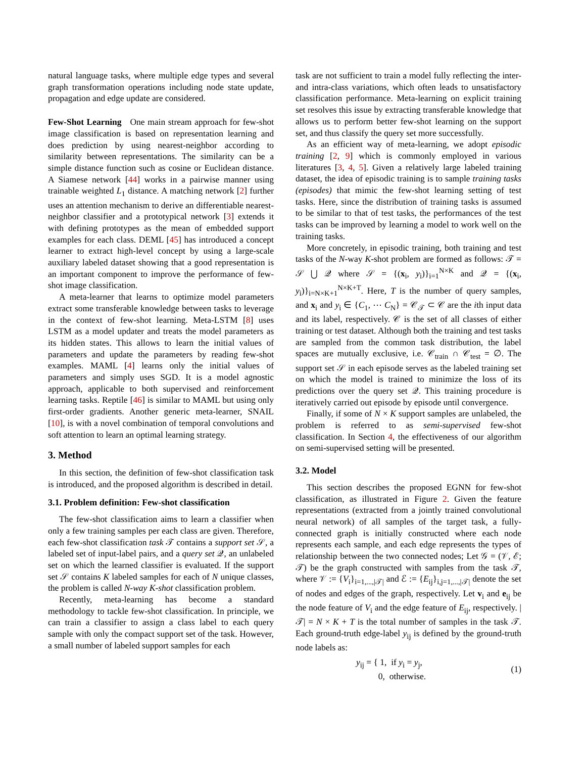natural language tasks, where multiple edge types and several graph transformation operations including node state update, propagation and edge update are considered.
Few-Shot Learning One main stream approach for few-shot image classification is based on representation learning and does prediction by using nearest-neighbor according to similarity between representations. The similarity can be a simple distance function such as cosine or Euclidean distance. A Siamese network [44] works in a pairwise manner using trainable weighted L<sub>1</sub> distance. A matching network [2] further uses an attention mechanism to derive an differentiable nearest-neighbor classifier and a prototypical network [3] extends it with defining prototypes as the mean of embedded support examples for each class. DEML [45] has introduced a concept learner to extract high-level concept by using a large-scale auxiliary labeled dataset showing that a good representation is an important component to improve the performance of few-shot image classification.
A meta-learner that learns to optimize model parameters extract some transferable knowledge between tasks to leverage in the context of few-shot learning. Meta-LSTM [8] uses LSTM as a model updater and treats the model parameters as its hidden states. This allows to learn the initial values of parameters and update the parameters by reading few-shot examples. MAML [4] learns only the initial values of parameters and simply uses SGD. It is a model agnostic approach, applicable to both supervised and reinforcement learning tasks. Reptile [46] is similar to MAML but using only first-order gradients. Another generic meta-learner, SNAIL [10], is with a novel combination of temporal convolutions and soft attention to learn an optimal learning strategy.
3. Method
In this section, the definition of few-shot classification task is introduced, and the proposed algorithm is described in detail.
3.1. Problem definition: Few-shot classification
The few-shot classification aims to learn a classifier when only a few training samples per each class are given. Therefore, each few-shot classification task 𝒯 contains a support set 𝒮, a labeled set of input-label pairs, and a query set 𝒬, an unlabeled set on which the learned classifier is evaluated. If the support set 𝒮 contains K labeled samples for each of N unique classes, the problem is called N-way K-shot classification problem.
Recently, meta-learning has become a standard methodology to tackle few-shot classification. In principle, we can train a classifier to assign a class label to each query sample with only the compact support set of the task. However, a small number of labeled support samples for each
task are not sufficient to train a model fully reflecting the inter- and intra-class variations, which often leads to unsatisfactory classification performance. Meta-learning on explicit training set resolves this issue by extracting transferable knowledge that allows us to perform better few-shot learning on the support set, and thus classify the query set more successfully.
As an efficient way of meta-learning, we adopt episodic training [2, 9] which is commonly employed in various literatures [3, 4, 5]. Given a relatively large labeled training dataset, the idea of episodic training is to sample training tasks (episodes) that mimic the few-shot learning setting of test tasks. Here, since the distribution of training tasks is assumed to be similar to that of test tasks, the performances of the test tasks can be improved by learning a model to work well on the training tasks.
More concretely, in episodic training, both training and test tasks of the N-way K-shot problem are formed as follows: 𝒯 = 𝒮 ⋃ 𝒬 where 𝒮 = {(x<sub>i</sub>, y<sub>i</sub>)}<sub>i=1</sub><sup>N×K</sup> and 𝒬 = {(x<sub>i</sub>, y<sub>i</sub>)}<sub>i=N×K+1</sub><sup>N×K+T</sup>. Here, T is the number of query samples, and x<sub>i</sub> and y<sub>i</sub> ∈ {C<sub>1</sub>, ⋯ C<sub>N</sub>} = 𝒞<sub>𝒯</sub> ⊂ 𝒞 are the ith input data and its label, respectively. 𝒞 is the set of all classes of either training or test dataset. Although both the training and test tasks are sampled from the common task distribution, the label spaces are mutually exclusive, i.e. 𝒞<sub>train</sub> ∩ 𝒞<sub>test</sub> = ∅. The support set 𝒮 in each episode serves as the labeled training set on which the model is trained to minimize the loss of its predictions over the query set 𝒬. This training procedure is iteratively carried out episode by episode until convergence.
Finally, if some of N × K support samples are unlabeled, the problem is referred to as semi-supervised few-shot classification. In Section 4, the effectiveness of our algorithm on semi-supervised setting will be presented.
3.2. Model
This section describes the proposed EGNN for few-shot classification, as illustrated in Figure 2. Given the feature representations (extracted from a jointly trained convolutional neural network) of all samples of the target task, a fully-connected graph is initially constructed where each node represents each sample, and each edge represents the types of relationship between the two connected nodes; Let 𝒢 = (𝒱, ℰ; 𝒯) be the graph constructed with samples from the task 𝒯, where 𝒱 := {V<sub>i</sub>}<sub>i=1,...,|𝒯|</sub> and ℰ := {E<sub>ij</sub>}<sub>i,j=1,...,|𝒯|</sub> denote the set of nodes and edges of the graph, respectively. Let v<sub>i</sub> and e<sub>ij</sub> be the node feature of V<sub>i</sub> and the edge feature of E<sub>ij</sub>, respectively. |𝒯| = N × K + T is the total number of samples in the task 𝒯. Each ground-truth edge-label y<sub>ij</sub> is defined by the ground-truth node labels as:
y<sub>ij</sub> = { 1, if y<sub>i</sub> = y<sub>j</sub>,
0, otherwise. (1)